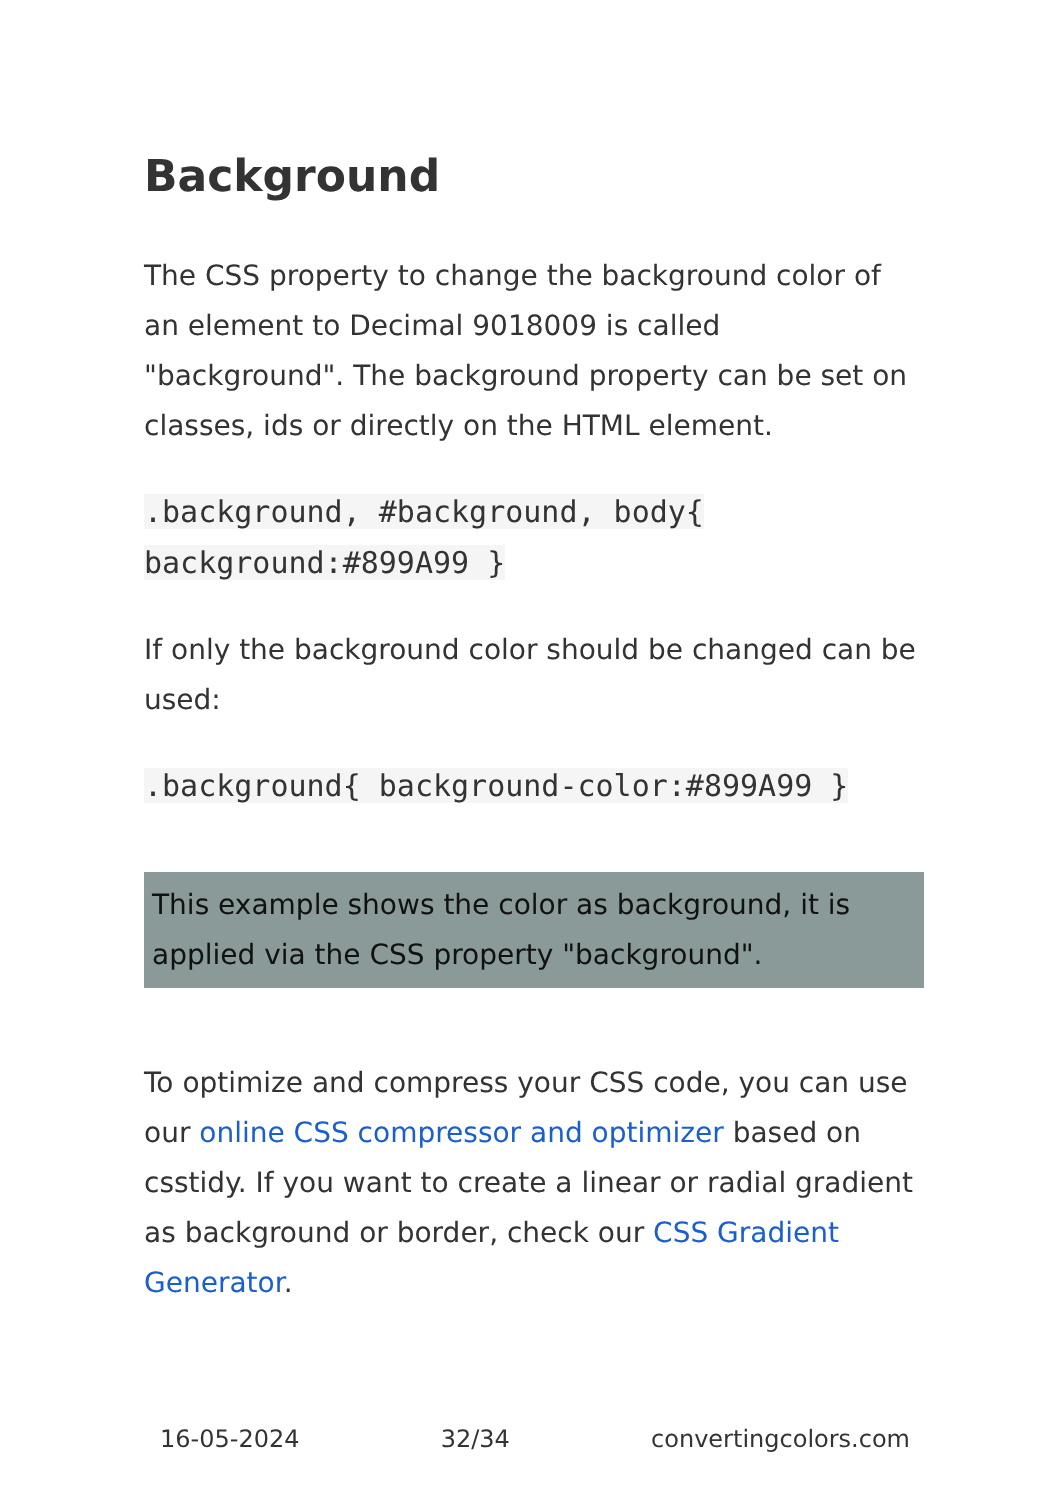Background
The CSS property to change the background color of an element to Decimal 9018009 is called "background". The background property can be set on classes, ids or directly on the HTML element.
.background, #background, body{
background:#899A99 }
If only the background color should be changed can be used:
.background{ background-color:#899A99 }
This example shows the color as background, it is applied via the CSS property "background".
To optimize and compress your CSS code, you can use our online CSS compressor and optimizer based on csstidy. If you want to create a linear or radial gradient as background or border, check our CSS Gradient Generator.
16-05-2024 32/34 convertingcolors.com